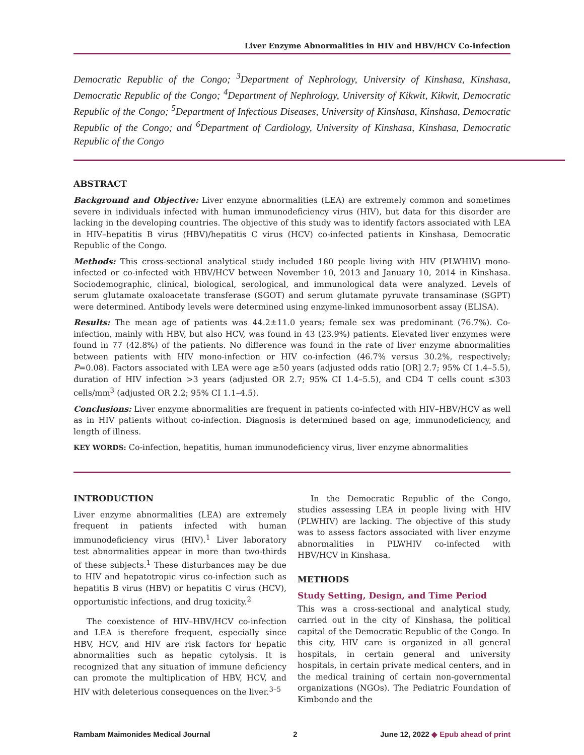Liver Enzyme Abnormalities in HIV and HBV/HCV Co-infection
Democratic Republic of the Congo; <sup>3</sup>Department of Nephrology, University of Kinshasa, Kinshasa, Democratic Republic of the Congo; <sup>4</sup>Department of Nephrology, University of Kikwit, Kikwit, Democratic Republic of the Congo; <sup>5</sup>Department of Infectious Diseases, University of Kinshasa, Kinshasa, Democratic Republic of the Congo; and <sup>6</sup>Department of Cardiology, University of Kinshasa, Kinshasa, Democratic Republic of the Congo
ABSTRACT
Background and Objective: Liver enzyme abnormalities (LEA) are extremely common and sometimes severe in individuals infected with human immunodeficiency virus (HIV), but data for this disorder are lacking in the developing countries. The objective of this study was to identify factors associated with LEA in HIV–hepatitis B virus (HBV)/hepatitis C virus (HCV) co-infected patients in Kinshasa, Democratic Republic of the Congo.
Methods: This cross-sectional analytical study included 180 people living with HIV (PLWHIV) mono-infected or co-infected with HBV/HCV between November 10, 2013 and January 10, 2014 in Kinshasa. Sociodemographic, clinical, biological, serological, and immunological data were analyzed. Levels of serum glutamate oxaloacetate transferase (SGOT) and serum glutamate pyruvate transaminase (SGPT) were determined. Antibody levels were determined using enzyme-linked immunosorbent assay (ELISA).
Results: The mean age of patients was 44.2±11.0 years; female sex was predominant (76.7%). Co-infection, mainly with HBV, but also HCV, was found in 43 (23.9%) patients. Elevated liver enzymes were found in 77 (42.8%) of the patients. No difference was found in the rate of liver enzyme abnormalities between patients with HIV mono-infection or HIV co-infection (46.7% versus 30.2%, respectively; P=0.08). Factors associated with LEA were age ≥50 years (adjusted odds ratio [OR] 2.7; 95% CI 1.4–5.5), duration of HIV infection >3 years (adjusted OR 2.7; 95% CI 1.4–5.5), and CD4 T cells count ≤303 cells/mm<sup>3</sup> (adjusted OR 2.2; 95% CI 1.1–4.5).
Conclusions: Liver enzyme abnormalities are frequent in patients co-infected with HIV–HBV/HCV as well as in HIV patients without co-infection. Diagnosis is determined based on age, immunodeficiency, and length of illness.
KEY WORDS: Co-infection, hepatitis, human immunodeficiency virus, liver enzyme abnormalities
INTRODUCTION
Liver enzyme abnormalities (LEA) are extremely frequent in patients infected with human immunodeficiency virus (HIV).<sup>1</sup> Liver laboratory test abnormalities appear in more than two-thirds of these subjects.<sup>1</sup> These disturbances may be due to HIV and hepatotropic virus co-infection such as hepatitis B virus (HBV) or hepatitis C virus (HCV), opportunistic infections, and drug toxicity.<sup>2</sup>
The coexistence of HIV–HBV/HCV co-infection and LEA is therefore frequent, especially since HBV, HCV, and HIV are risk factors for hepatic abnormalities such as hepatic cytolysis. It is recognized that any situation of immune deficiency can promote the multiplication of HBV, HCV, and HIV with deleterious consequences on the liver.<sup>3–5</sup>
In the Democratic Republic of the Congo, studies assessing LEA in people living with HIV (PLWHIV) are lacking. The objective of this study was to assess factors associated with liver enzyme abnormalities in PLWHIV co-infected with HBV/HCV in Kinshasa.
METHODS
Study Setting, Design, and Time Period
This was a cross-sectional and analytical study, carried out in the city of Kinshasa, the political capital of the Democratic Republic of the Congo. In this city, HIV care is organized in all general hospitals, in certain general and university hospitals, in certain private medical centers, and in the medical training of certain non-governmental organizations (NGOs). The Pediatric Foundation of Kimbondo and the
Rambam Maimonides Medical Journal 2 June 12, 2022 ◆ Epub ahead of print